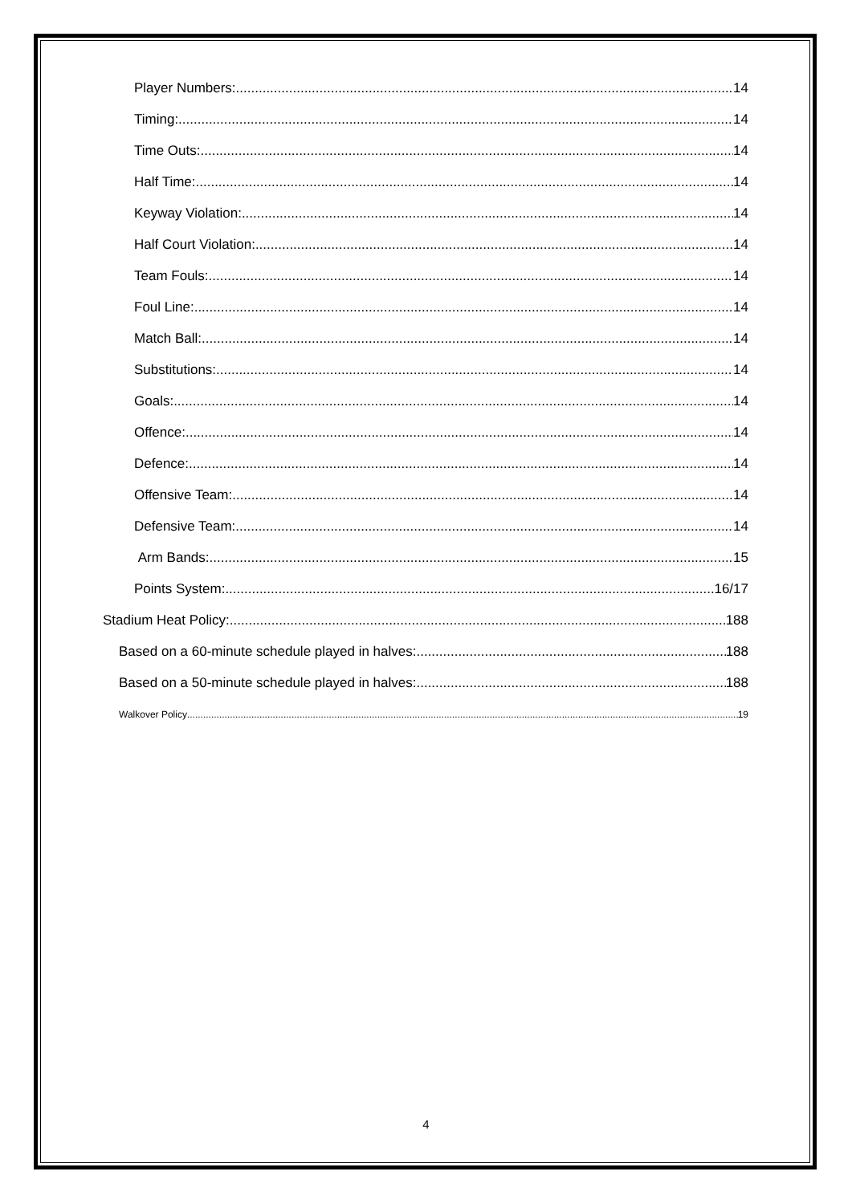Player Numbers: 14
Timing: 14
Time Outs: 14
Half Time: 14
Keyway Violation: 14
Half Court Violation: 14
Team Fouls: 14
Foul Line: 14
Match Ball: 14
Substitutions: 14
Goals: 14
Offence: 14
Defence: 14
Offensive Team: 14
Defensive Team: 14
Arm Bands: 15
Points System: 16/17
Stadium Heat Policy: 188
Based on a 60-minute schedule played in halves: 188
Based on a 50-minute schedule played in halves: 188
Walkover Policy 19
4